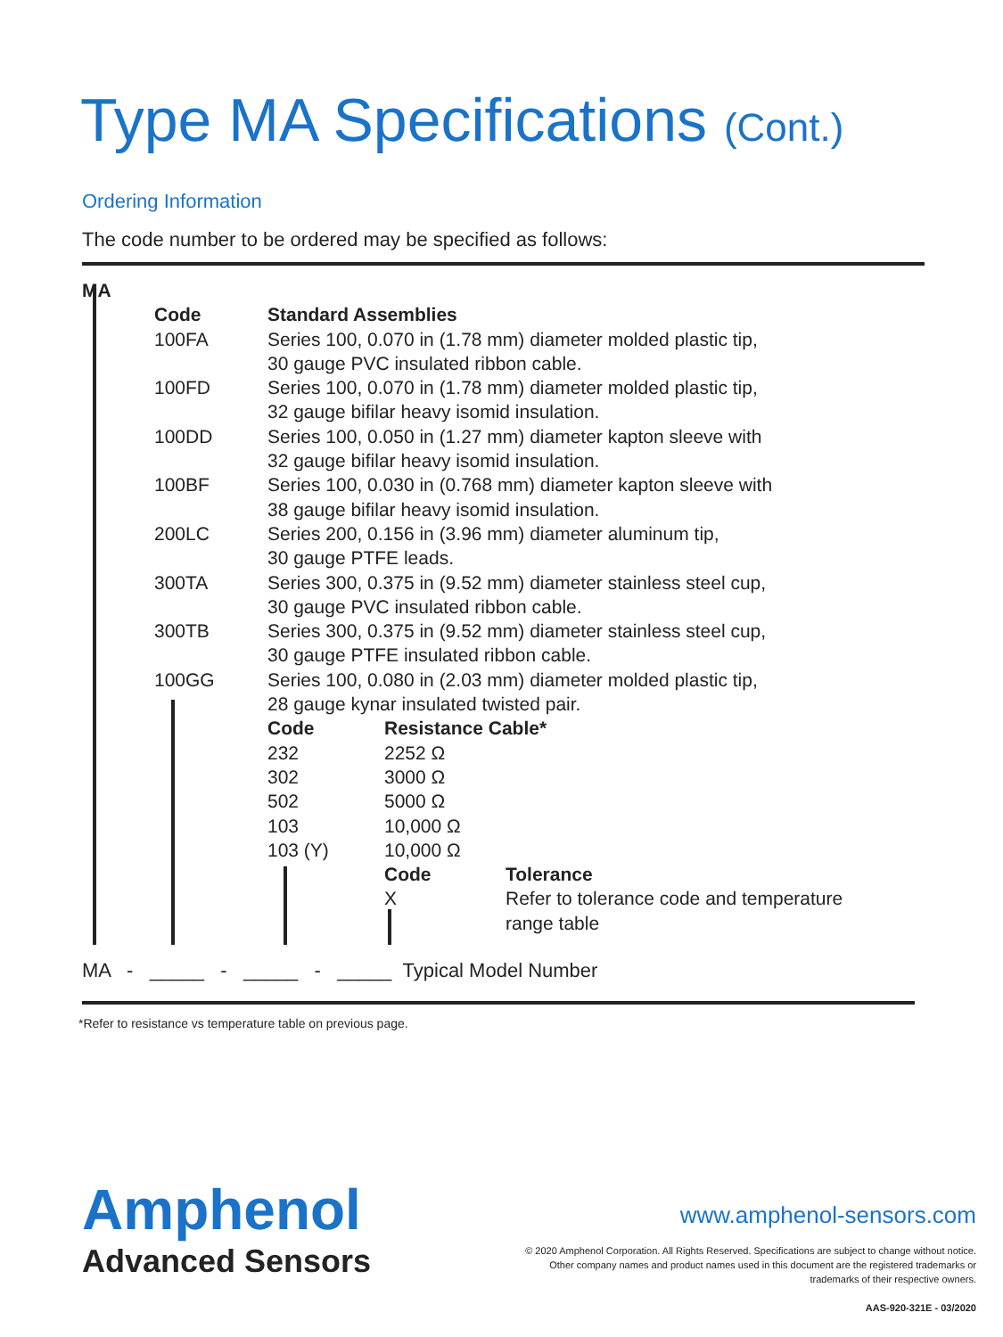Type MA Specifications (Cont.)
Ordering Information
The code number to be ordered may be specified as follows:
| MA | | | |
| | Code | Standard Assemblies | |
| | 100FA | Series 100, 0.070 in (1.78 mm) diameter molded plastic tip, 30 gauge PVC insulated ribbon cable. | |
| | 100FD | Series 100, 0.070 in (1.78 mm) diameter molded plastic tip, 32 gauge bifilar heavy isomid insulation. | |
| | 100DD | Series 100, 0.050 in (1.27 mm) diameter kapton sleeve with 32 gauge bifilar heavy isomid insulation. | |
| | 100BF | Series 100, 0.030 in (0.768 mm) diameter kapton sleeve with 38 gauge bifilar heavy isomid insulation. | |
| | 200LC | Series 200, 0.156 in (3.96 mm) diameter aluminum tip, 30 gauge PTFE leads. | |
| | 300TA | Series 300, 0.375 in (9.52 mm) diameter stainless steel cup, 30 gauge PVC insulated ribbon cable. | |
| | 300TB | Series 300, 0.375 in (9.52 mm) diameter stainless steel cup, 30 gauge PTFE insulated ribbon cable. | |
| | 100GG | Series 100, 0.080 in (2.03 mm) diameter molded plastic tip, 28 gauge kynar insulated twisted pair. | |
| | | Code | Resistance Cable* |
| | | 232 | 2252 Ω |
| | | 302 | 3000 Ω |
| | | 502 | 5000 Ω |
| | | 103 | 10,000 Ω |
| | | 103 (Y) | 10,000 Ω |
| | | | / Code / Tolerance / / X / Refer to tolerance code and temperature range table / |
MA - _____ - _____ - _____ Typical Model Number
*Refer to resistance vs temperature table on previous page.
Amphenol
Advanced Sensors
www.amphenol-sensors.com
© 2020 Amphenol Corporation. All Rights Reserved. Specifications are subject to change without notice.
Other company names and product names used in this document are the registered trademarks or
trademarks of their respective owners.
AAS-920-321E - 03/2020